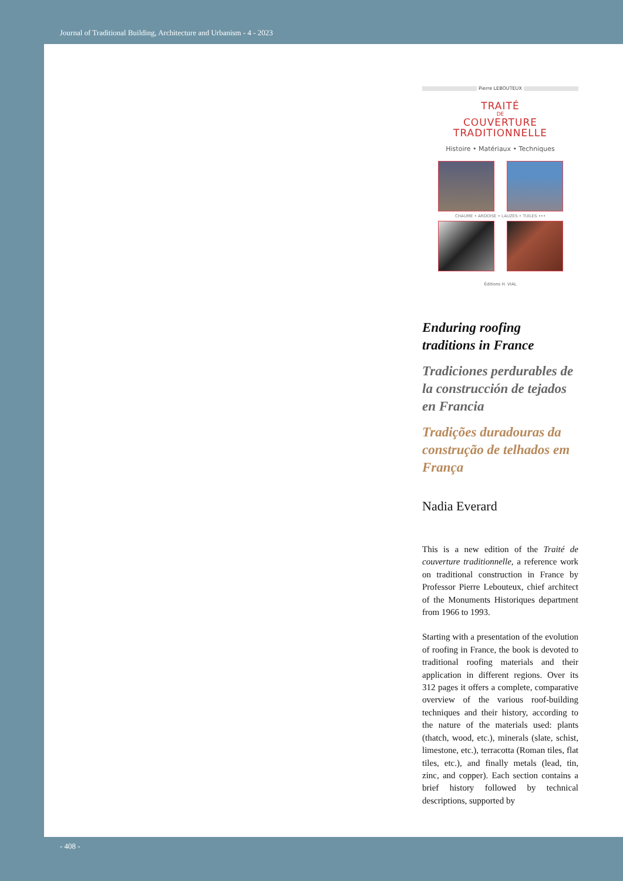Journal of Traditional Building, Architecture and Urbanism - 4 - 2023
Pierre LEBOUTEUX
TRAITÉ
DE
COUVERTURE
TRADITIONNELLE
Histoire • Matériaux • Techniques
CHAUME • ARDOISE • LAUZES • TUILES •••
Éditions H. VIAL
Enduring roofing
traditions in France
Tradiciones perdurables de la construcción de tejados en Francia
Tradições duradouras da construção de telhados em França
Nadia Everard
This is a new edition of the Traité de couverture traditionnelle, a reference work on traditional construction in France by Professor Pierre Lebouteux, chief architect of the Monuments Historiques department from 1966 to 1993.
Starting with a presentation of the evolution of roofing in France, the book is devoted to traditional roofing materials and their application in different regions. Over its 312 pages it offers a complete, comparative overview of the various roof-building techniques and their history, according to the nature of the materials used: plants (thatch, wood, etc.), minerals (slate, schist, limestone, etc.), terracotta (Roman tiles, flat tiles, etc.), and finally metals (lead, tin, zinc, and copper). Each section contains a brief history followed by technical descriptions, supported by
- 408 -